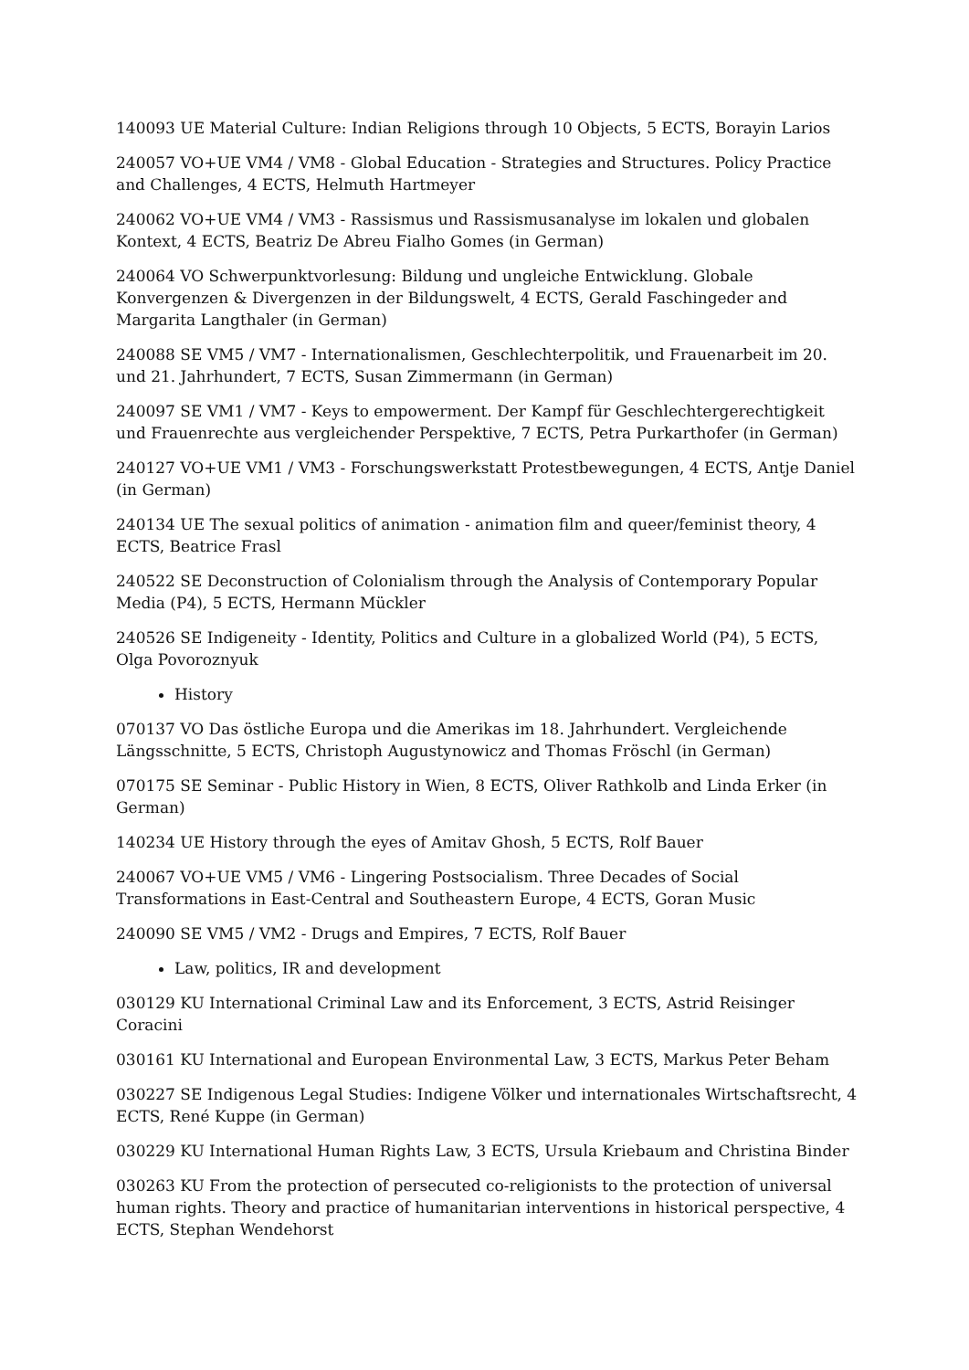140093 UE Material Culture: Indian Religions through 10 Objects, 5 ECTS, Borayin Larios
240057 VO+UE VM4 / VM8 - Global Education - Strategies and Structures. Policy Practice and Challenges, 4 ECTS, Helmuth Hartmeyer
240062 VO+UE VM4 / VM3 - Rassismus und Rassismusanalyse im lokalen und globalen Kontext, 4 ECTS, Beatriz De Abreu Fialho Gomes (in German)
240064 VO Schwerpunktvorlesung: Bildung und ungleiche Entwicklung. Globale Konvergenzen & Divergenzen in der Bildungswelt, 4 ECTS, Gerald Faschingeder and Margarita Langthaler (in German)
240088 SE VM5 / VM7 - Internationalismen, Geschlechterpolitik, und Frauenarbeit im 20. und 21. Jahrhundert, 7 ECTS, Susan Zimmermann (in German)
240097 SE VM1 / VM7 - Keys to empowerment. Der Kampf für Geschlechtergerechtigkeit und Frauenrechte aus vergleichender Perspektive, 7 ECTS, Petra Purkarthofer (in German)
240127 VO+UE VM1 / VM3 - Forschungswerkstatt Protestbewegungen, 4 ECTS, Antje Daniel (in German)
240134 UE The sexual politics of animation - animation film and queer/feminist theory, 4 ECTS, Beatrice Frasl
240522 SE Deconstruction of Colonialism through the Analysis of Contemporary Popular Media (P4), 5 ECTS, Hermann Mückler
240526 SE Indigeneity - Identity, Politics and Culture in a globalized World (P4), 5 ECTS, Olga Povoroznyuk
History
070137 VO Das östliche Europa und die Amerikas im 18. Jahrhundert. Vergleichende Längsschnitte, 5 ECTS, Christoph Augustynowicz and Thomas Fröschl (in German)
070175 SE Seminar - Public History in Wien, 8 ECTS, Oliver Rathkolb and Linda Erker (in German)
140234 UE History through the eyes of Amitav Ghosh, 5 ECTS, Rolf Bauer
240067 VO+UE VM5 / VM6 - Lingering Postsocialism. Three Decades of Social Transformations in East-Central and Southeastern Europe, 4 ECTS, Goran Music
240090 SE VM5 / VM2 - Drugs and Empires, 7 ECTS, Rolf Bauer
Law, politics, IR and development
030129 KU International Criminal Law and its Enforcement, 3 ECTS, Astrid Reisinger Coracini
030161 KU International and European Environmental Law, 3 ECTS, Markus Peter Beham
030227 SE Indigenous Legal Studies: Indigene Völker und internationales Wirtschaftsrecht, 4 ECTS, René Kuppe (in German)
030229 KU International Human Rights Law, 3 ECTS, Ursula Kriebaum and Christina Binder
030263 KU From the protection of persecuted co-religionists to the protection of universal human rights. Theory and practice of humanitarian interventions in historical perspective, 4 ECTS, Stephan Wendehorst